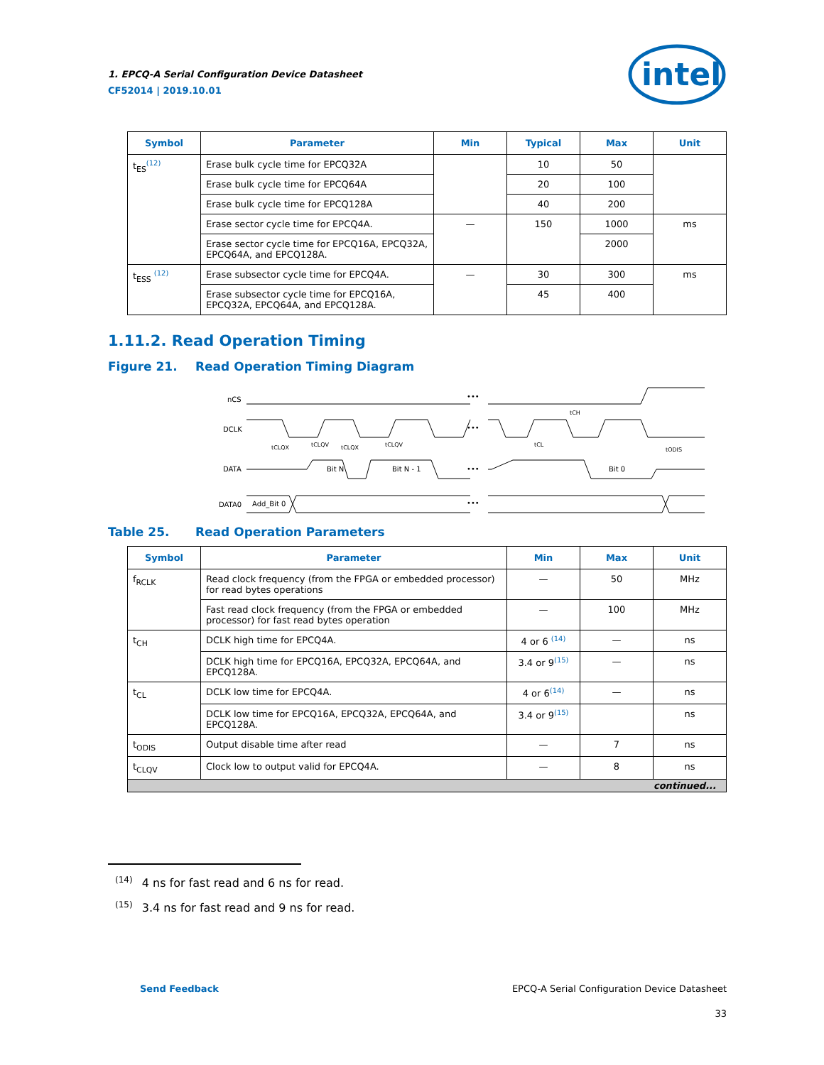1. EPCQ-A Serial Configuration Device Datasheet
CF52014 | 2019.10.01
intel
| Symbol | Parameter | Min | Typical | Max | Unit |
| --- | --- | --- | --- | --- | --- |
| t<sub>ES</sub><sup>(12)</sup> | Erase bulk cycle time for EPCQ32A | | 10 | 50 | |
| | Erase bulk cycle time for EPCQ64A | | 20 | 100 | |
| | Erase bulk cycle time for EPCQ128A | | 40 | 200 | |
| | Erase sector cycle time for EPCQ4A. | — | 150 | 1000 | ms |
| | Erase sector cycle time for EPCQ16A, EPCQ32A, EPCQ64A, and EPCQ128A. | | | 2000 | |
| t<sub>ESS</sub> <sup>(12)</sup> | Erase subsector cycle time for EPCQ4A. | — | 30 | 300 | ms |
| | Erase subsector cycle time for EPCQ16A, EPCQ32A, EPCQ64A, and EPCQ128A. | | 45 | 400 | |
1.11.2. Read Operation Timing
Figure 21. Read Operation Timing Diagram
nCS
DCLK
DATA
DATA0
•••
•••
•••
•••
Bit N
Bit N - 1
Bit 0
Add_Bit 0
tCLQX
tCLQV
tCLQX
tCLQV
tCH
tCL
tODIS
Table 25. Read Operation Parameters
| Symbol | Parameter | Min | Max | Unit |
| --- | --- | --- | --- | --- |
| f<sub>RCLK</sub> | Read clock frequency (from the FPGA or embedded processor) for read bytes operations | — | 50 | MHz |
| | Fast read clock frequency (from the FPGA or embedded processor) for fast read bytes operation | — | 100 | MHz |
| t<sub>CH</sub> | DCLK high time for EPCQ4A. | 4 or 6 <sup>(14)</sup> | — | ns |
| | DCLK high time for EPCQ16A, EPCQ32A, EPCQ64A, and EPCQ128A. | 3.4 or 9<sup>(15)</sup> | — | ns |
| t<sub>CL</sub> | DCLK low time for EPCQ4A. | 4 or 6<sup>(14)</sup> | — | ns |
| | DCLK low time for EPCQ16A, EPCQ32A, EPCQ64A, and EPCQ128A. | 3.4 or 9<sup>(15)</sup> | | ns |
| t<sub>ODIS</sub> | Output disable time after read | — | 7 | ns |
| t<sub>CLQV</sub> | Clock low to output valid for EPCQ4A. | — | 8 | ns |
| continued... | | | | |
<sup>(14)</sup> 4 ns for fast read and 6 ns for read.
<sup>(15)</sup> 3.4 ns for fast read and 9 ns for read.
Send Feedback EPCQ-A Serial Configuration Device Datasheet
33